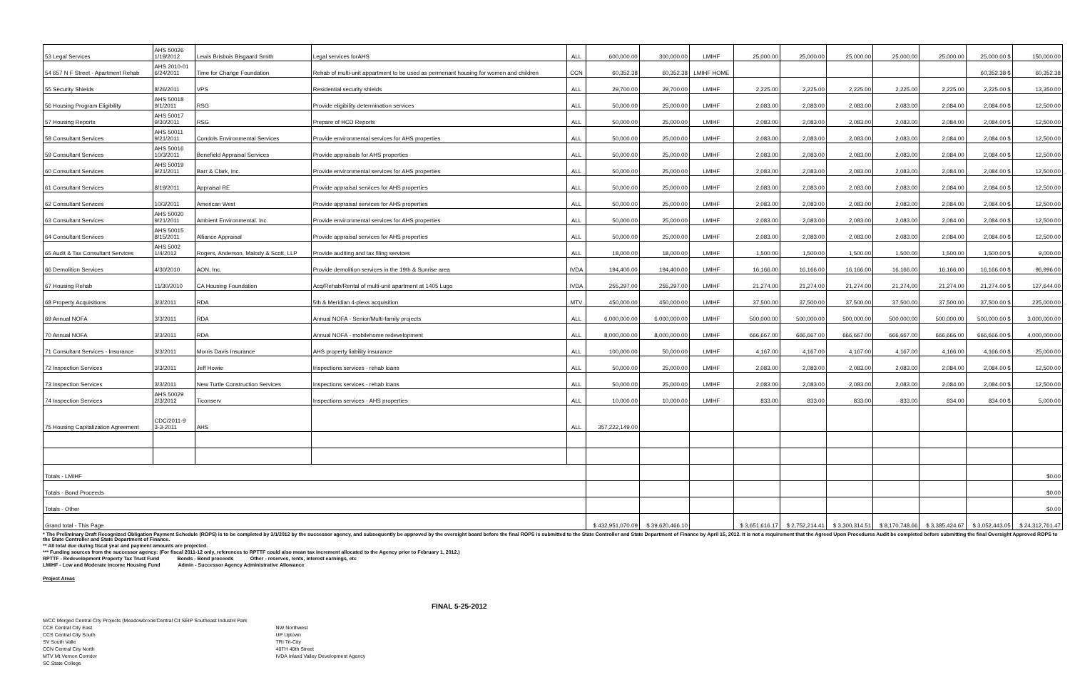| 53 Legal Services | AHS 50026 1/19/2012 | Lewis Brisbois Bisgaard Smith | Legal services forAHS | ALL | 600,000.00 | 300,000.00 | LMIHF | 25,000.00 | 25,000.00 | 25,000.00 | 25,000.00 | 25,000.00 | 25,000.00 $ | 150,000.00 |
| 54 657 N F Street - Apartment Rehab | AHS 2010-01 6/24/2011 | Time for Change Foundation | Rehab of multi-unit appartment to be used as permenant housing for women and children | CCN | 60,352.38 | 60,352.38 | LMIHF HOME | | | | | | 60,352.38 $ | 60,352.38 |
| 55 Security Shields | 8/26/2011 | VPS | Residential security shields | ALL | 29,700.00 | 29,700.00 | LMIHF | 2,225.00 | 2,225.00 | 2,225.00 | 2,225.00 | 2,225.00 | 2,225.00 $ | 13,350.00 |
| 56 Housing Program Eligibility | AHS 50018 9/1/2011 | RSG | Provide eligibility determination services | ALL | 50,000.00 | 25,000.00 | LMIHF | 2,083.00 | 2,083.00 | 2,083.00 | 2,083.00 | 2,084.00 | 2,084.00 $ | 12,500.00 |
| 57 Housing Reports | AHS 50017 9/30/2011 | RSG | Prepare of HCD Reports | ALL | 50,000.00 | 25,000.00 | LMIHF | 2,083.00 | 2,083.00 | 2,083.00 | 2,083.00 | 2,084.00 | 2,084.00 $ | 12,500.00 |
| 58 Consultant Services | AHS 50011 9/21/2011 | Condols Environmental Services | Provide environmental services for AHS properties | ALL | 50,000.00 | 25,000.00 | LMIHF | 2,083.00 | 2,083.00 | 2,083.00 | 2,083.00 | 2,084.00 | 2,084.00 $ | 12,500.00 |
| 59 Consultant Services | AHS 50016 10/3/2011 | Benefield Appraisal Services | Provide appraisals for AHS properties | ALL | 50,000.00 | 25,000.00 | LMIHF | 2,083.00 | 2,083.00 | 2,083.00 | 2,083.00 | 2,084.00 | 2,084.00 $ | 12,500.00 |
| 60 Consultant Services | AHS 50019 9/21/2011 | Barr & Clark, Inc. | Provide environmental services for AHS properties | ALL | 50,000.00 | 25,000.00 | LMIHF | 2,083.00 | 2,083.00 | 2,083.00 | 2,083.00 | 2,084.00 | 2,084.00 $ | 12,500.00 |
| 61 Consultant Services | 8/19/2011 | Appraisal RE | Provide appraisal services for AHS properties | ALL | 50,000.00 | 25,000.00 | LMIHF | 2,083.00 | 2,083.00 | 2,083.00 | 2,083.00 | 2,084.00 | 2,084.00 $ | 12,500.00 |
| 62 Consultant Services | 10/3/2011 | American West | Provide appraisal services for AHS properties | ALL | 50,000.00 | 25,000.00 | LMIHF | 2,083.00 | 2,083.00 | 2,083.00 | 2,083.00 | 2,084.00 | 2,084.00 $ | 12,500.00 |
| 63 Consultant Services | AHS 50020 9/21/2011 | Ambient Environmental. Inc. | Provide environmental services for AHS properties | ALL | 50,000.00 | 25,000.00 | LMIHF | 2,083.00 | 2,083.00 | 2,083.00 | 2,083.00 | 2,084.00 | 2,084.00 $ | 12,500.00 |
| 64 Consultant Services | AHS 50015 8/15/2011 | Alliance Appraisal | Provide appraisal services for AHS properties | ALL | 50,000.00 | 25,000.00 | LMIHF | 2,083.00 | 2,083.00 | 2,083.00 | 2,083.00 | 2,084.00 | 2,084.00 $ | 12,500.00 |
| 65 Audit & Tax Consultant Services | AHS 5002 1/4/2012 | Rogers, Anderson, Malody & Scott, LLP | Provide auditing and tax filing services | ALL | 18,000.00 | 18,000.00 | LMIHF | 1,500.00 | 1,500.00 | 1,500.00 | 1,500.00 | 1,500.00 | 1,500.00 $ | 9,000.00 |
| 66 Demolition Services | 4/30/2010 | AON, Inc. | Provide demolition services in the 19th & Sunrise area | IVDA | 194,400.00 | 194,400.00 | LMIHF | 16,166.00 | 16,166.00 | 16,166.00 | 16,166.00 | 16,166.00 | 16,166.00 $ | 96,996.00 |
| 67 Housing Rehab | 11/30/2010 | CA Housing Foundation | Acq/Rehab/Rental of multi-unit apartment at 1405 Lugo | IVDA | 255,297.00 | 255,297.00 | LMIHF | 21,274.00 | 21,274.00 | 21,274.00 | 21,274.00 | 21,274.00 | 21,274.00 $ | 127,644.00 |
| 68 Property Acquisitions | 3/3/2011 | RDA | 5th & Meridian 4-plexs acquisition | MTV | 450,000.00 | 450,000.00 | LMIHF | 37,500.00 | 37,500.00 | 37,500.00 | 37,500.00 | 37,500.00 | 37,500.00 $ | 225,000.00 |
| 69 Annual NOFA | 3/3/2011 | RDA | Annual NOFA - Senior/Multi-family projects | ALL | 6,000,000.00 | 6,000,000.00 | LMIHF | 500,000.00 | 500,000.00 | 500,000.00 | 500,000.00 | 500,000.00 | 500,000.00 $ | 3,000,000.00 |
| 70 Annual NOFA | 3/3/2011 | RDA | Annual NOFA - mobilehome redevelopment | ALL | 8,000,000.00 | 8,000,000.00 | LMIHF | 666,667.00 | 666,667.00 | 666,667.00 | 666,667.00 | 666,666.00 | 666,666.00 $ | 4,000,000.00 |
| 71 Consultant Services - Insurance | 3/3/2011 | Morris Davis Insurance | AHS property liability insurance | ALL | 100,000.00 | 50,000.00 | LMIHF | 4,167.00 | 4,167.00 | 4,167.00 | 4,167.00 | 4,166.00 | 4,166.00 $ | 25,000.00 |
| 72 Inspection Services | 3/3/2011 | Jeff Howie | Inspections services - rehab loans | ALL | 50,000.00 | 25,000.00 | LMIHF | 2,083.00 | 2,083.00 | 2,083.00 | 2,083.00 | 2,084.00 | 2,084.00 $ | 12,500.00 |
| 73 Inspection Services | 3/3/2011 | New Turtle Construction Services | Inspections services - rehab loans | ALL | 50,000.00 | 25,000.00 | LMIHF | 2,083.00 | 2,083.00 | 2,083.00 | 2,083.00 | 2,084.00 | 2,084.00 $ | 12,500.00 |
| 74 Inspection Services | AHS 50029 2/3/2012 | Ticonserv | Inspections services - AHS properties | ALL | 10,000.00 | 10,000.00 | LMIHF | 833.00 | 833.00 | 833.00 | 833.00 | 834.00 | 834.00 $ | 5,000.00 |
| 75 Housing Capitalization Agreement | CDC/2011-9 3-3-2011 | AHS | | ALL | 357,222,149.00 | | | | | | | | | |
| Totals - LMIHF | | | | | | | | | | | | | | $0.00 |
| Totals - Bond Proceeds | | | | | | | | | | | | | | $0.00 |
| Totals - Other | | | | | | | | | | | | | | $0.00 |
| Grand total - This Page | | | | | $ 432,951,070.09 | $ 39,620,466.10 | | $ 3,651,616.17 | $ 2,752,214.41 | $ 3,300,314.51 | $ 8,170,748.66 | $ 3,385,424.67 | $ 3,052,443.05 | $ 24,312,761.47 |
* The Preliminary Draft Recognized Obligation Payment Schedule (ROPS) is to be completed by 3/1/2012 by the successor agency, and subsequently be approved by the oversight board before the final ROPS is submitted to the State Controller and State Department of Finance by April 15, 2012. It is not a requirement that the Agreed Upon Procedures Audit be completed before submitting the final Oversight Approved ROPS to the State Controller and State Department of Finance.
** All total due during fiscal year and payment amounts are projected.
*** Funding sources from the successor agency: (For fiscal 2011-12 only, references to RPTTF could also mean tax increment allocated to the Agency prior to February 1, 2012.)
RPTTF - Redevelopment Property Tax Trust Fund Bonds - Bond proceeds Other - reserves, rents, interest earnings, etc
LMIHF - Low and Moderate Income Housing Fund Admin - Successor Agency Administrative Allowance
Project Areas
FINAL 5-25-2012
M/CC Merged Central City Projects (Meadowbrook/Central Cit SEIP Southeast Industril Park
CCE Central City East
CCS Central City South
SV South Valle
CCN Central City North
MTV Mt Vernon Corridor
SC State College
NW Northwest
UP Uptown
TRI Tri-City
40TH 40th Street
IVDA Inland Valley Development Agency